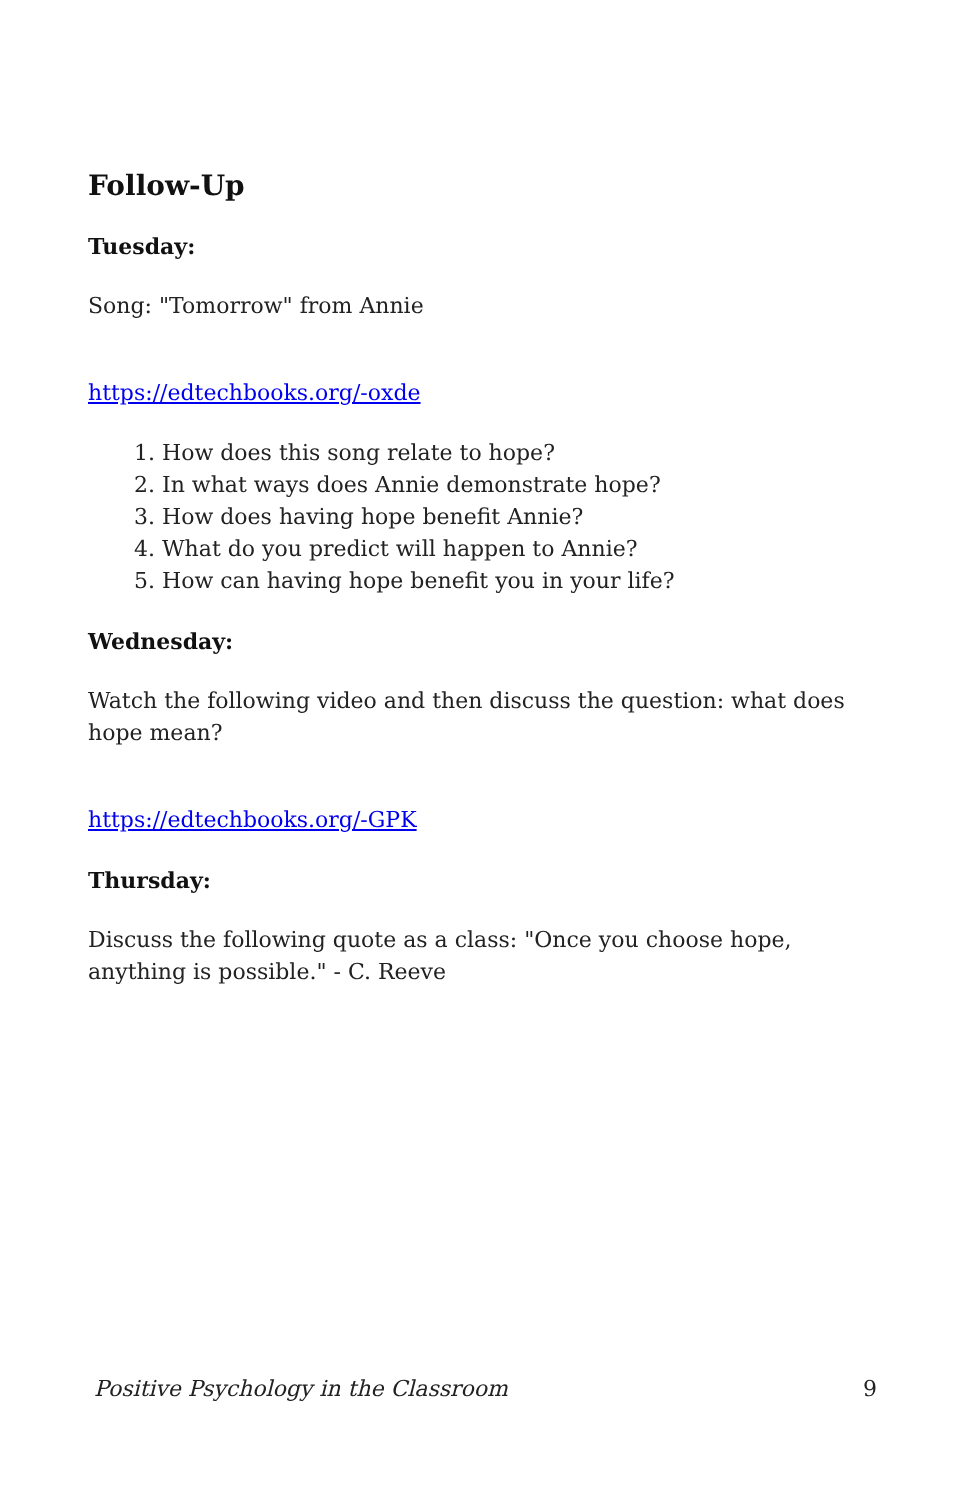Follow-Up
Tuesday:
Song: "Tomorrow" from Annie
https://edtechbooks.org/-oxde
1. How does this song relate to hope?
2. In what ways does Annie demonstrate hope?
3. How does having hope benefit Annie?
4. What do you predict will happen to Annie?
5. How can having hope benefit you in your life?
Wednesday:
Watch the following video and then discuss the question: what does hope mean?
https://edtechbooks.org/-GPK
Thursday:
Discuss the following quote as a class: "Once you choose hope, anything is possible." - C. Reeve
Positive Psychology in the Classroom 9